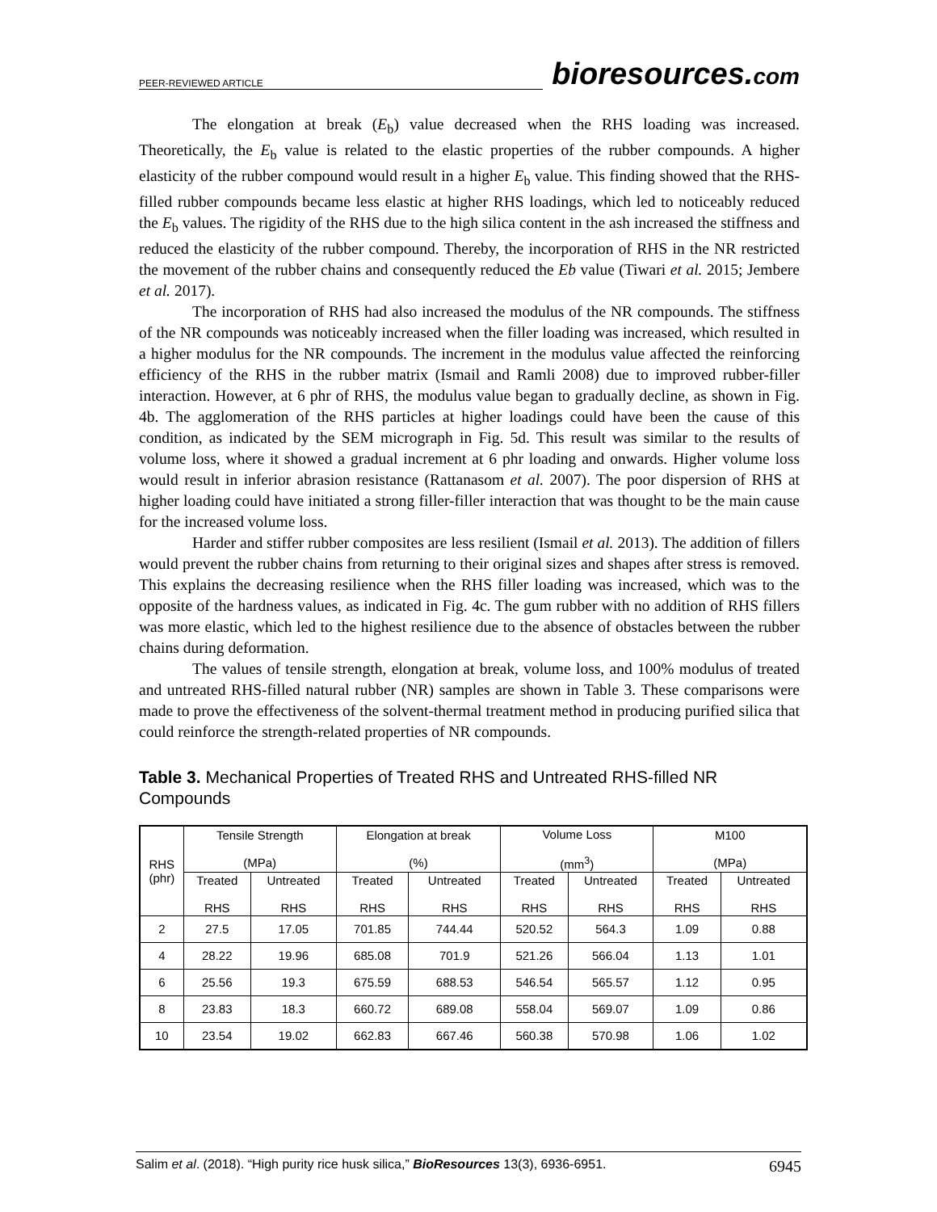PEER-REVIEWED ARTICLE
bioresources.com
The elongation at break (E<sub>b</sub>) value decreased when the RHS loading was increased. Theoretically, the E<sub>b</sub> value is related to the elastic properties of the rubber compounds. A higher elasticity of the rubber compound would result in a higher E<sub>b</sub> value. This finding showed that the RHS-filled rubber compounds became less elastic at higher RHS loadings, which led to noticeably reduced the E<sub>b</sub> values. The rigidity of the RHS due to the high silica content in the ash increased the stiffness and reduced the elasticity of the rubber compound. Thereby, the incorporation of RHS in the NR restricted the movement of the rubber chains and consequently reduced the Eb value (Tiwari et al. 2015; Jembere et al. 2017).
The incorporation of RHS had also increased the modulus of the NR compounds. The stiffness of the NR compounds was noticeably increased when the filler loading was increased, which resulted in a higher modulus for the NR compounds. The increment in the modulus value affected the reinforcing efficiency of the RHS in the rubber matrix (Ismail and Ramli 2008) due to improved rubber-filler interaction. However, at 6 phr of RHS, the modulus value began to gradually decline, as shown in Fig. 4b. The agglomeration of the RHS particles at higher loadings could have been the cause of this condition, as indicated by the SEM micrograph in Fig. 5d. This result was similar to the results of volume loss, where it showed a gradual increment at 6 phr loading and onwards. Higher volume loss would result in inferior abrasion resistance (Rattanasom et al. 2007). The poor dispersion of RHS at higher loading could have initiated a strong filler-filler interaction that was thought to be the main cause for the increased volume loss.
Harder and stiffer rubber composites are less resilient (Ismail et al. 2013). The addition of fillers would prevent the rubber chains from returning to their original sizes and shapes after stress is removed. This explains the decreasing resilience when the RHS filler loading was increased, which was to the opposite of the hardness values, as indicated in Fig. 4c. The gum rubber with no addition of RHS fillers was more elastic, which led to the highest resilience due to the absence of obstacles between the rubber chains during deformation.
The values of tensile strength, elongation at break, volume loss, and 100% modulus of treated and untreated RHS-filled natural rubber (NR) samples are shown in Table 3. These comparisons were made to prove the effectiveness of the solvent-thermal treatment method in producing purified silica that could reinforce the strength-related properties of NR compounds.
Table 3. Mechanical Properties of Treated RHS and Untreated RHS-filled NR Compounds
| RHS (phr) | Tensile Strength (MPa) | | Elongation at break (%) | | Volume Loss (mm<sup>3</sup>) | | M100 (MPa) | |
| --- | --- | --- | --- | --- | --- | --- | --- | --- |
| | Treated RHS | Untreated RHS | Treated RHS | Untreated RHS | Treated RHS | Untreated RHS | Treated RHS | Untreated RHS |
| 2 | 27.5 | 17.05 | 701.85 | 744.44 | 520.52 | 564.3 | 1.09 | 0.88 |
| 4 | 28.22 | 19.96 | 685.08 | 701.9 | 521.26 | 566.04 | 1.13 | 1.01 |
| 6 | 25.56 | 19.3 | 675.59 | 688.53 | 546.54 | 565.57 | 1.12 | 0.95 |
| 8 | 23.83 | 18.3 | 660.72 | 689.08 | 558.04 | 569.07 | 1.09 | 0.86 |
| 10 | 23.54 | 19.02 | 662.83 | 667.46 | 560.38 | 570.98 | 1.06 | 1.02 |
Salim et al. (2018). “High purity rice husk silica,” BioResources 13(3), 6936-6951. 6945